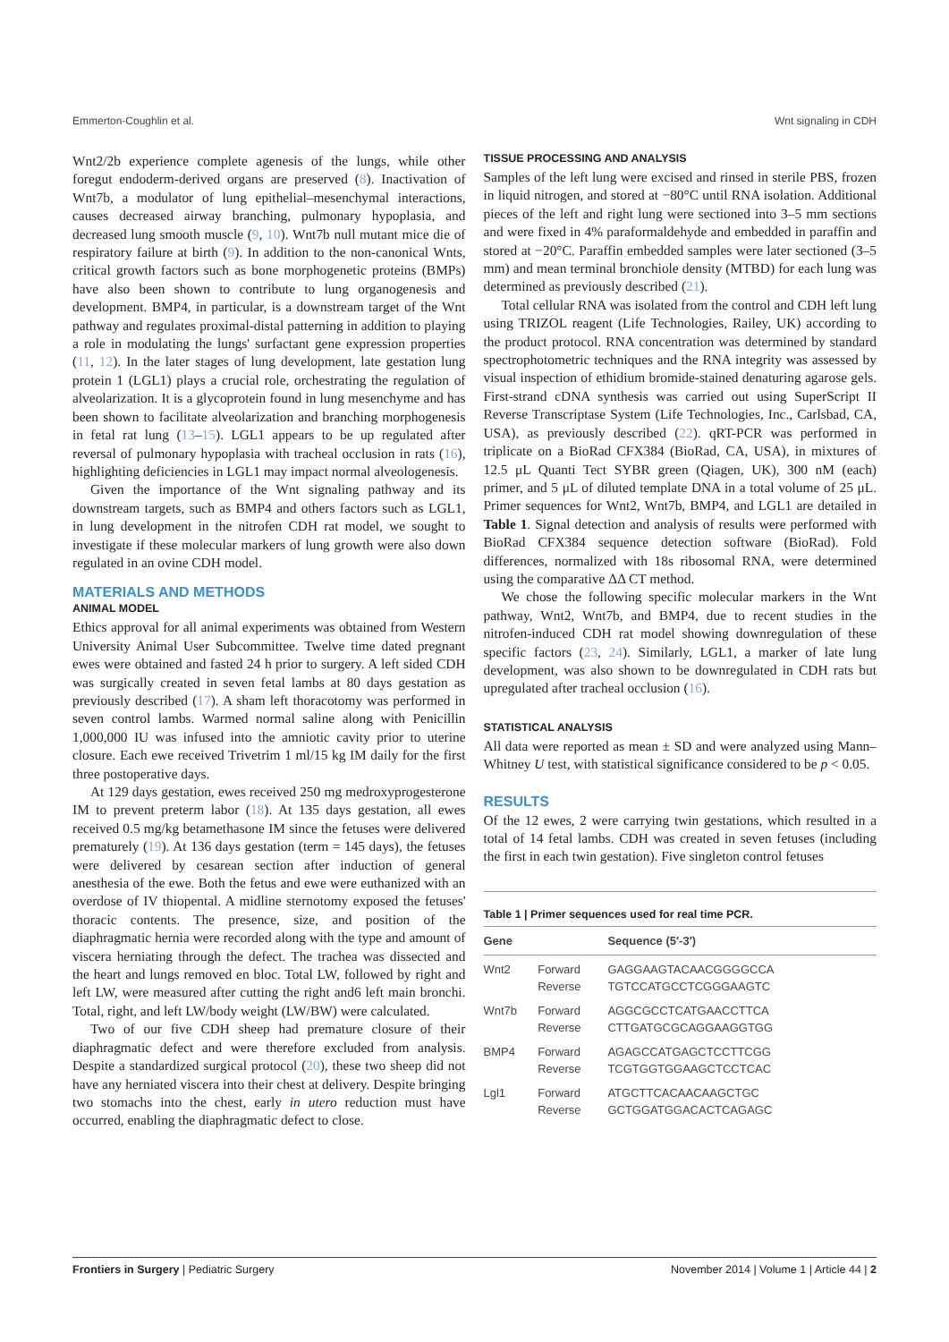Emmerton-Coughlin et al. Wnt signaling in CDH
Wnt2/2b experience complete agenesis of the lungs, while other foregut endoderm-derived organs are preserved (8). Inactivation of Wnt7b, a modulator of lung epithelial–mesenchymal interactions, causes decreased airway branching, pulmonary hypoplasia, and decreased lung smooth muscle (9, 10). Wnt7b null mutant mice die of respiratory failure at birth (9). In addition to the non-canonical Wnts, critical growth factors such as bone morphogenetic proteins (BMPs) have also been shown to contribute to lung organogenesis and development. BMP4, in particular, is a downstream target of the Wnt pathway and regulates proximal-distal patterning in addition to playing a role in modulating the lungs' surfactant gene expression properties (11, 12). In the later stages of lung development, late gestation lung protein 1 (LGL1) plays a crucial role, orchestrating the regulation of alveolarization. It is a glycoprotein found in lung mesenchyme and has been shown to facilitate alveolarization and branching morphogenesis in fetal rat lung (13–15). LGL1 appears to be up regulated after reversal of pulmonary hypoplasia with tracheal occlusion in rats (16), highlighting deficiencies in LGL1 may impact normal alveologenesis.
Given the importance of the Wnt signaling pathway and its downstream targets, such as BMP4 and others factors such as LGL1, in lung development in the nitrofen CDH rat model, we sought to investigate if these molecular markers of lung growth were also down regulated in an ovine CDH model.
MATERIALS AND METHODS
ANIMAL MODEL
Ethics approval for all animal experiments was obtained from Western University Animal User Subcommittee. Twelve time dated pregnant ewes were obtained and fasted 24 h prior to surgery. A left sided CDH was surgically created in seven fetal lambs at 80 days gestation as previously described (17). A sham left thoracotomy was performed in seven control lambs. Warmed normal saline along with Penicillin 1,000,000 IU was infused into the amniotic cavity prior to uterine closure. Each ewe received Trivetrim 1 ml/15 kg IM daily for the first three postoperative days.
At 129 days gestation, ewes received 250 mg medroxyprogesterone IM to prevent preterm labor (18). At 135 days gestation, all ewes received 0.5 mg/kg betamethasone IM since the fetuses were delivered prematurely (19). At 136 days gestation (term = 145 days), the fetuses were delivered by cesarean section after induction of general anesthesia of the ewe. Both the fetus and ewe were euthanized with an overdose of IV thiopental. A midline sternotomy exposed the fetuses' thoracic contents. The presence, size, and position of the diaphragmatic hernia were recorded along with the type and amount of viscera herniating through the defect. The trachea was dissected and the heart and lungs removed en bloc. Total LW, followed by right and left LW, were measured after cutting the right and6 left main bronchi. Total, right, and left LW/body weight (LW/BW) were calculated.
Two of our five CDH sheep had premature closure of their diaphragmatic defect and were therefore excluded from analysis. Despite a standardized surgical protocol (20), these two sheep did not have any herniated viscera into their chest at delivery. Despite bringing two stomachs into the chest, early in utero reduction must have occurred, enabling the diaphragmatic defect to close.
TISSUE PROCESSING AND ANALYSIS
Samples of the left lung were excised and rinsed in sterile PBS, frozen in liquid nitrogen, and stored at −80°C until RNA isolation. Additional pieces of the left and right lung were sectioned into 3–5 mm sections and were fixed in 4% paraformaldehyde and embedded in paraffin and stored at −20°C. Paraffin embedded samples were later sectioned (3–5 mm) and mean terminal bronchiole density (MTBD) for each lung was determined as previously described (21).
Total cellular RNA was isolated from the control and CDH left lung using TRIZOL reagent (Life Technologies, Railey, UK) according to the product protocol. RNA concentration was determined by standard spectrophotometric techniques and the RNA integrity was assessed by visual inspection of ethidium bromide-stained denaturing agarose gels. First-strand cDNA synthesis was carried out using SuperScript II Reverse Transcriptase System (Life Technologies, Inc., Carlsbad, CA, USA), as previously described (22). qRT-PCR was performed in triplicate on a BioRad CFX384 (BioRad, CA, USA), in mixtures of 12.5 μL Quanti Tect SYBR green (Qiagen, UK), 300 nM (each) primer, and 5 μL of diluted template DNA in a total volume of 25 μL. Primer sequences for Wnt2, Wnt7b, BMP4, and LGL1 are detailed in Table 1. Signal detection and analysis of results were performed with BioRad CFX384 sequence detection software (BioRad). Fold differences, normalized with 18s ribosomal RNA, were determined using the comparative ΔΔ CT method.
We chose the following specific molecular markers in the Wnt pathway, Wnt2, Wnt7b, and BMP4, due to recent studies in the nitrofen-induced CDH rat model showing downregulation of these specific factors (23, 24). Similarly, LGL1, a marker of late lung development, was also shown to be downregulated in CDH rats but upregulated after tracheal occlusion (16).
STATISTICAL ANALYSIS
All data were reported as mean ± SD and were analyzed using Mann–Whitney U test, with statistical significance considered to be p < 0.05.
RESULTS
Of the 12 ewes, 2 were carrying twin gestations, which resulted in a total of 14 fetal lambs. CDH was created in seven fetuses (including the first in each twin gestation). Five singleton control fetuses
Table 1 | Primer sequences used for real time PCR.
| Gene | | Sequence (5′-3′) |
| --- | --- | --- |
| Wnt2 | Forward | GAGGAAGTACAACGGGGCCA |
| | Reverse | TGTCCATGCCTCGGGAAGTC |
| Wnt7b | Forward | AGGCGCCTCATGAACCTTCA |
| | Reverse | CTTGATGCGCAGGAAGGTGG |
| BMP4 | Forward | AGAGCCATGAGCTCCTTCGG |
| | Reverse | TCGTGGTGGAAGCTCCTCAC |
| Lgl1 | Forward | ATGCTTCACAACAAGCTGC |
| | Reverse | GCTGGATGGACACTCAGAGC |
Frontiers in Surgery | Pediatric Surgery November 2014 | Volume 1 | Article 44 | 2